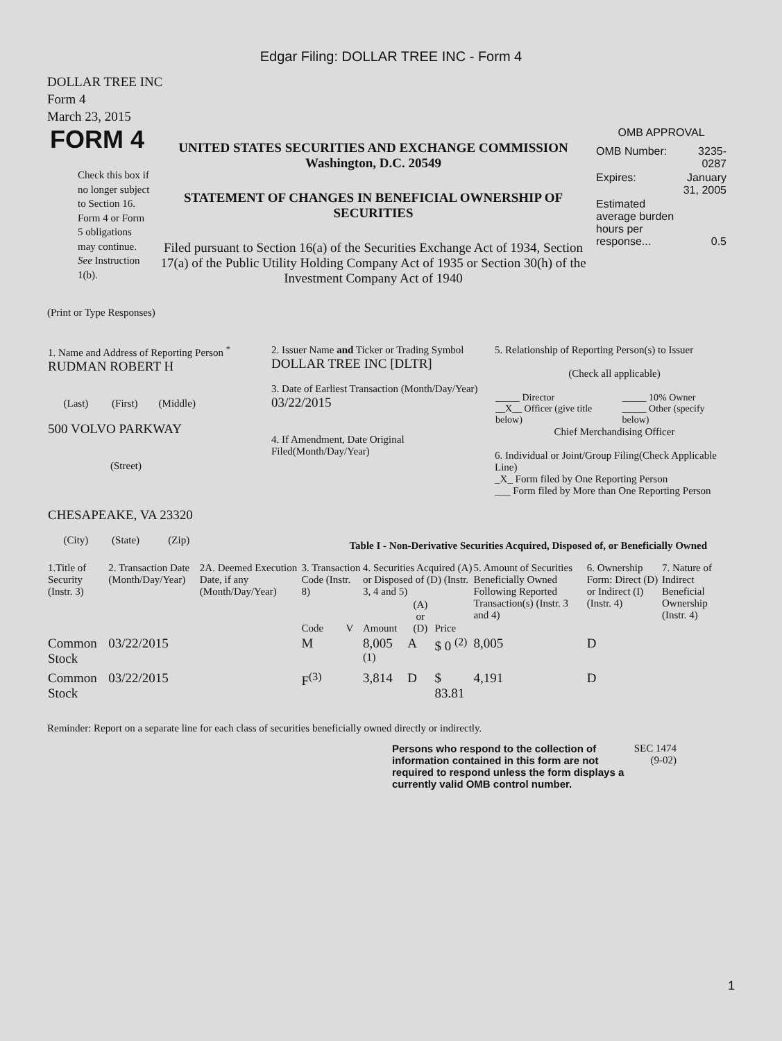Edgar Filing: DOLLAR TREE INC - Form 4
DOLLAR TREE INC
Form 4
March 23, 2015
FORM 4
Check this box if no longer subject to Section 16. Form 4 or Form 5 obligations may continue. See Instruction 1(b).
UNITED STATES SECURITIES AND EXCHANGE COMMISSION
Washington, D.C. 20549
STATEMENT OF CHANGES IN BENEFICIAL OWNERSHIP OF SECURITIES
Filed pursuant to Section 16(a) of the Securities Exchange Act of 1934, Section 17(a) of the Public Utility Holding Company Act of 1935 or Section 30(h) of the Investment Company Act of 1940
OMB APPROVAL
| OMB Number: | 3235-0287 |
| Expires: | January 31, 2005 |
| Estimated average burden hours per response... | 0.5 |
(Print or Type Responses)
| 1. Name and Address of Reporting Person <sup>*</sup> RUDMAN ROBERT H (Last) (First) (Middle) 500 VOLVO PARKWAY (Street) CHESAPEAKE, VA 23320 (City) (State) (Zip) | 2. Issuer Name and Ticker or Trading Symbol DOLLAR TREE INC [DLTR] 3. Date of Earliest Transaction (Month/Day/Year) 03/22/2015 4. If Amendment, Date Original Filed(Month/Day/Year) | 5. Relationship of Reporting Person(s) to Issuer (Check all applicable) / _____ Director __X__ Officer (give title below) / _____ 10% Owner _____ Other (specify below) / Chief Merchandising Officer 6. Individual or Joint/Group Filing(Check Applicable Line) _X_ Form filed by One Reporting Person ___ Form filed by More than One Reporting Person |
Table I - Non-Derivative Securities Acquired, Disposed of, or Beneficially Owned
| 1.Title of Security (Instr. 3) | 2. Transaction Date (Month/Day/Year) | 2A. Deemed Execution Date, if any (Month/Day/Year) | 3. Transaction Code (Instr. 8) | | 4. Securities Acquired (A) or Disposed of (D) (Instr. 3, 4 and 5) | | | 5. Amount of Securities Beneficially Owned Following Reported Transaction(s) (Instr. 3 and 4) | 6. Ownership Form: Direct (D) or Indirect (I) (Instr. 4) | 7. Nature of Indirect Beneficial Ownership (Instr. 4) |
| --- | --- | --- | --- | --- | --- | --- | --- | --- | --- | --- |
| | | | Code | V | Amount | (A) or (D) | Price | | | |
| Common Stock | 03/22/2015 | | M | | 8,005 <sup>(1)</sup> | A | $ 0 <sup>(2)</sup> | 8,005 | D | |
| Common Stock | 03/22/2015 | | F<sup>(3)</sup> | | 3,814 | D | $ 83.81 | 4,191 | D | |
Reminder: Report on a separate line for each class of securities beneficially owned directly or indirectly.
Persons who respond to the collection of information contained in this form are not required to respond unless the form displays a currently valid OMB control number.
SEC 1474 (9-02)
1